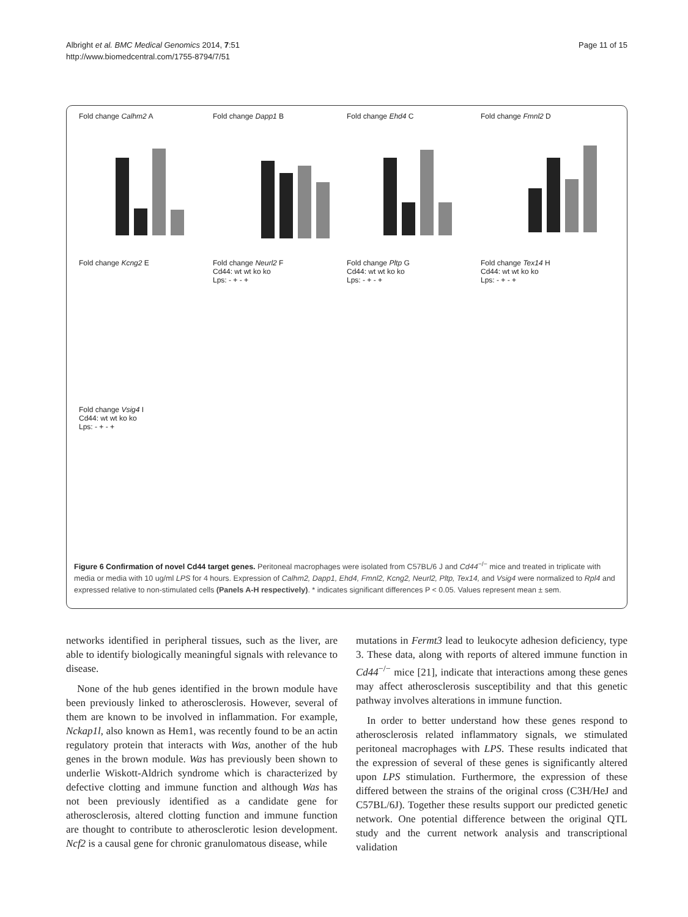Albright et al. BMC Medical Genomics 2014, 7:51
http://www.biomedcentral.com/1755-8794/7/51
Page 11 of 15
Fold change Calhm2 A
Fold change Dapp1 B
Fold change Ehd4 C
Fold change Fmnl2 D
Fold change Kcng2 E
Fold change Neurl2 F
Cd44: wt wt ko ko
Lps: - + - +
Fold change Pltp G
Cd44: wt wt ko ko
Lps: - + - +
Fold change Tex14 H
Cd44: wt wt ko ko
Lps: - + - +
Fold change Vsig4 I
Cd44: wt wt ko ko
Lps: - + - +
Figure 6 Confirmation of novel Cd44 target genes. Peritoneal macrophages were isolated from C57BL/6 J and Cd44<sup>−/−</sup> mice and treated in triplicate with media or media with 10 ug/ml LPS for 4 hours. Expression of Calhm2, Dapp1, Ehd4, Fmnl2, Kcng2, Neurl2, Pltp, Tex14, and Vsig4 were normalized to Rpl4 and expressed relative to non-stimulated cells (Panels A-H respectively). * indicates significant differences P < 0.05. Values represent mean ± sem.
networks identified in peripheral tissues, such as the liver, are able to identify biologically meaningful signals with relevance to disease.
None of the hub genes identified in the brown module have been previously linked to atherosclerosis. However, several of them are known to be involved in inflammation. For example, Nckap1l, also known as Hem1, was recently found to be an actin regulatory protein that interacts with Was, another of the hub genes in the brown module. Was has previously been shown to underlie Wiskott-Aldrich syndrome which is characterized by defective clotting and immune function and although Was has not been previously identified as a candidate gene for atherosclerosis, altered clotting function and immune function are thought to contribute to atherosclerotic lesion development. Ncf2 is a causal gene for chronic granulomatous disease, while
mutations in Fermt3 lead to leukocyte adhesion deficiency, type 3. These data, along with reports of altered immune function in Cd44<sup>−/−</sup> mice [21], indicate that interactions among these genes may affect atherosclerosis susceptibility and that this genetic pathway involves alterations in immune function.
In order to better understand how these genes respond to atherosclerosis related inflammatory signals, we stimulated peritoneal macrophages with LPS. These results indicated that the expression of several of these genes is significantly altered upon LPS stimulation. Furthermore, the expression of these differed between the strains of the original cross (C3H/HeJ and C57BL/6J). Together these results support our predicted genetic network. One potential difference between the original QTL study and the current network analysis and transcriptional validation